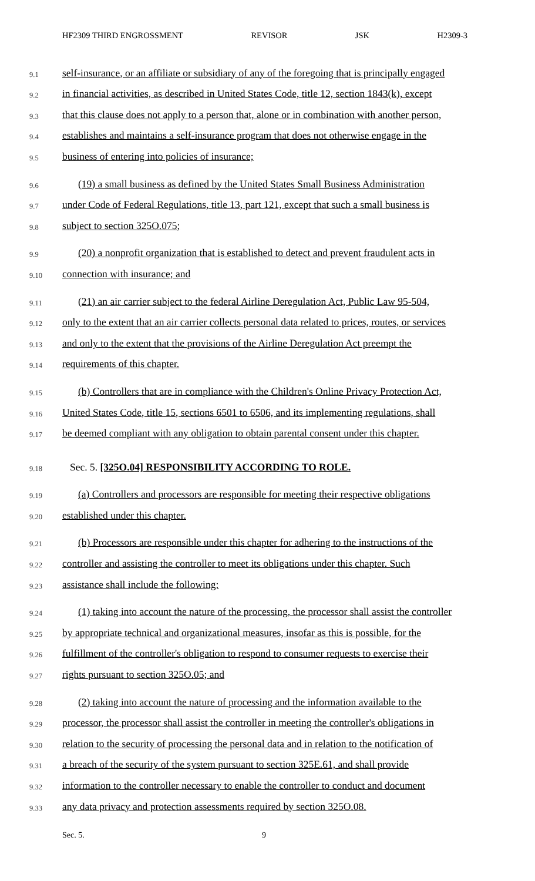HF2309 THIRD ENGROSSMENT REVISOR JSK H2309-3
9.1 self-insurance, or an affiliate or subsidiary of any of the foregoing that is principally engaged
9.2 in financial activities, as described in United States Code, title 12, section 1843(k), except
9.3 that this clause does not apply to a person that, alone or in combination with another person,
9.4 establishes and maintains a self-insurance program that does not otherwise engage in the
9.5 business of entering into policies of insurance;
9.6 (19) a small business as defined by the United States Small Business Administration
9.7 under Code of Federal Regulations, title 13, part 121, except that such a small business is
9.8 subject to section 325O.075;
9.9 (20) a nonprofit organization that is established to detect and prevent fraudulent acts in
9.10 connection with insurance; and
9.11 (21) an air carrier subject to the federal Airline Deregulation Act, Public Law 95-504,
9.12 only to the extent that an air carrier collects personal data related to prices, routes, or services
9.13 and only to the extent that the provisions of the Airline Deregulation Act preempt the
9.14 requirements of this chapter.
9.15 (b) Controllers that are in compliance with the Children's Online Privacy Protection Act,
9.16 United States Code, title 15, sections 6501 to 6506, and its implementing regulations, shall
9.17 be deemed compliant with any obligation to obtain parental consent under this chapter.
9.18 Sec. 5. [325O.04] RESPONSIBILITY ACCORDING TO ROLE.
9.19 (a) Controllers and processors are responsible for meeting their respective obligations
9.20 established under this chapter.
9.21 (b) Processors are responsible under this chapter for adhering to the instructions of the
9.22 controller and assisting the controller to meet its obligations under this chapter. Such
9.23 assistance shall include the following:
9.24 (1) taking into account the nature of the processing, the processor shall assist the controller
9.25 by appropriate technical and organizational measures, insofar as this is possible, for the
9.26 fulfillment of the controller's obligation to respond to consumer requests to exercise their
9.27 rights pursuant to section 325O.05; and
9.28 (2) taking into account the nature of processing and the information available to the
9.29 processor, the processor shall assist the controller in meeting the controller's obligations in
9.30 relation to the security of processing the personal data and in relation to the notification of
9.31 a breach of the security of the system pursuant to section 325E.61, and shall provide
9.32 information to the controller necessary to enable the controller to conduct and document
9.33 any data privacy and protection assessments required by section 325O.08.
Sec. 5. 9